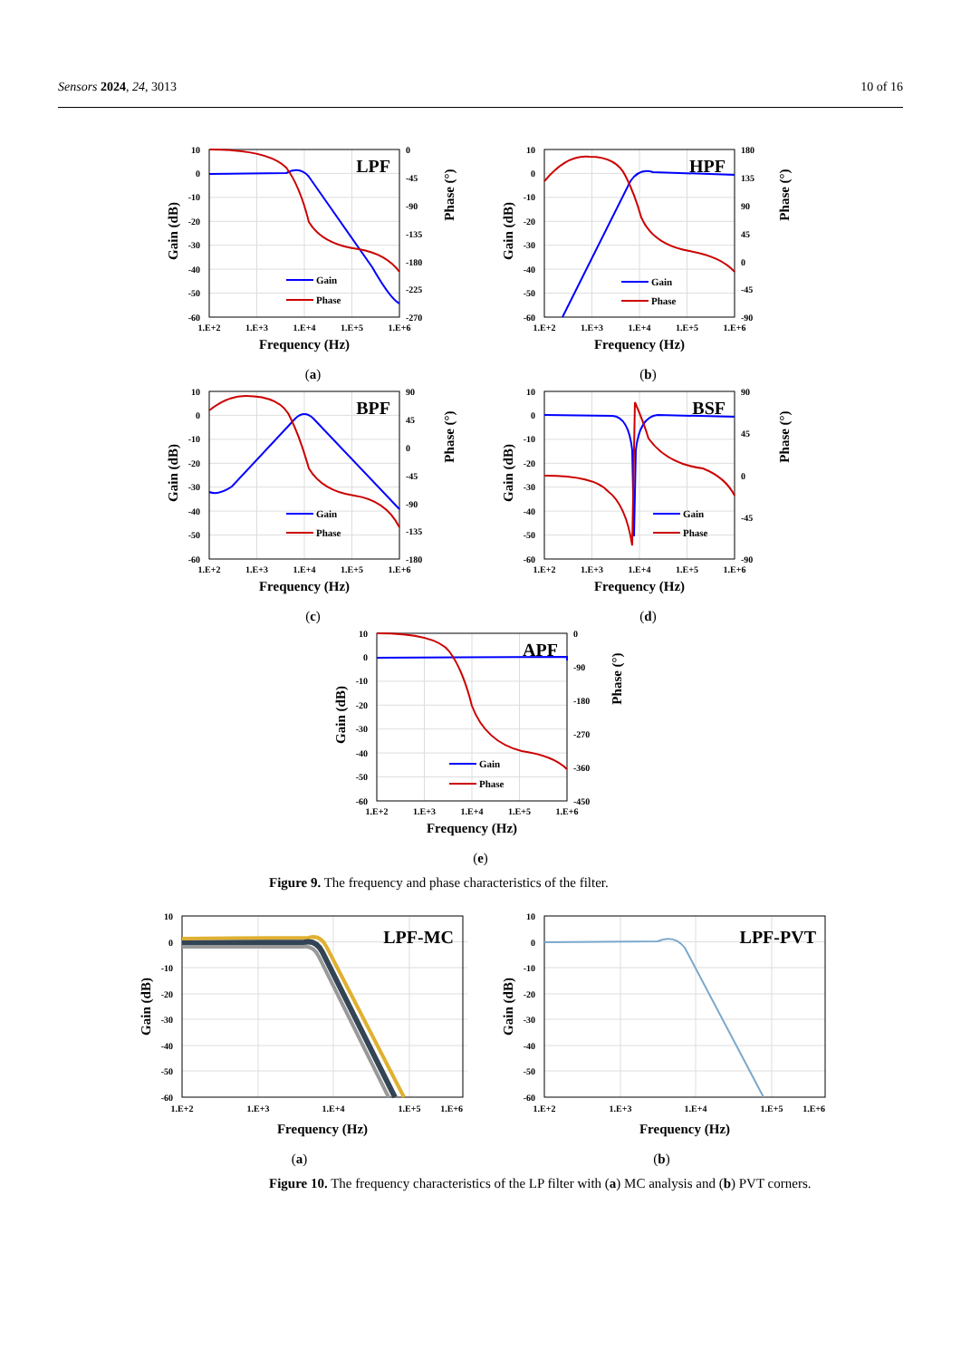Sensors 2024, 24, 3013 10 of 16
10
0
-10
-20
-30
-40
-50
-60
0
-45
-90
-135
-180
-225
-270
LPF
Gain
Phase
1.E+2
1.E+3
1.E+4
1.E+5
1.E+6
Frequency (Hz)
Gain (dB)
Phase (°)
(a)
10
0
-10
-20
-30
-40
-50
-60
180
135
90
45
0
-45
-90
HPF
Gain
Phase
1.E+2
1.E+3
1.E+4
1.E+5
1.E+6
Frequency (Hz)
Gain (dB)
Phase (°)
(b)
10
0
-10
-20
-30
-40
-50
-60
90
45
0
-45
-90
-135
-180
BPF
Gain
Phase
1.E+2
1.E+3
1.E+4
1.E+5
1.E+6
Frequency (Hz)
Gain (dB)
Phase (°)
(c)
10
0
-10
-20
-30
-40
-50
-60
90
45
0
-45
-90
BSF
Gain
Phase
1.E+2
1.E+3
1.E+4
1.E+5
1.E+6
Frequency (Hz)
Gain (dB)
Phase (°)
(d)
10
0
-10
-20
-30
-40
-50
-60
0
-90
-180
-270
-360
-450
APF
Gain
Phase
1.E+2
1.E+3
1.E+4
1.E+5
1.E+6
Frequency (Hz)
Gain (dB)
Phase (°)
(e)
Figure 9. The frequency and phase characteristics of the filter.
10
0
-10
-20
-30
-40
-50
-60
LPF-MC
1.E+2
1.E+3
1.E+4
1.E+5
1.E+6
Frequency (Hz)
Gain (dB)
(a)
10
0
-10
-20
-30
-40
-50
-60
LPF-PVT
1.E+2
1.E+3
1.E+4
1.E+5
1.E+6
Frequency (Hz)
Gain (dB)
(b)
Figure 10. The frequency characteristics of the LP filter with (a) MC analysis and (b) PVT corners.